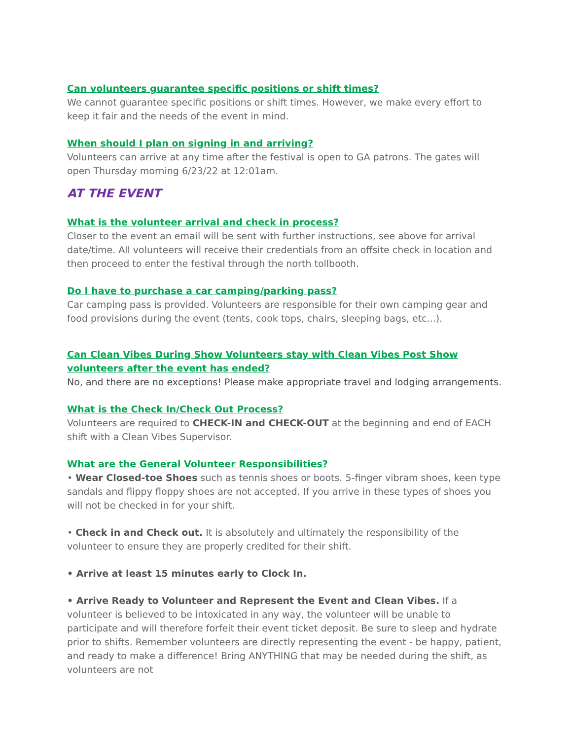Can volunteers guarantee specific positions or shift times?
We cannot guarantee specific positions or shift times. However, we make every effort to keep it fair and the needs of the event in mind.
When should I plan on signing in and arriving?
Volunteers can arrive at any time after the festival is open to GA patrons. The gates will open Thursday morning 6/23/22 at 12:01am.
AT THE EVENT
What is the volunteer arrival and check in process?
Closer to the event an email will be sent with further instructions, see above for arrival date/time. All volunteers will receive their credentials from an offsite check in location and then proceed to enter the festival through the north tollbooth.
Do I have to purchase a car camping/parking pass?
Car camping pass is provided. Volunteers are responsible for their own camping gear and food provisions during the event (tents, cook tops, chairs, sleeping bags, etc...).
Can Clean Vibes During Show Volunteers stay with Clean Vibes Post Show volunteers after the event has ended?
No, and there are no exceptions! Please make appropriate travel and lodging arrangements.
What is the Check In/Check Out Process?
Volunteers are required to CHECK-IN and CHECK-OUT at the beginning and end of EACH shift with a Clean Vibes Supervisor.
What are the General Volunteer Responsibilities?
• Wear Closed-toe Shoes such as tennis shoes or boots. 5-finger vibram shoes, keen type sandals and flippy floppy shoes are not accepted. If you arrive in these types of shoes you will not be checked in for your shift.
• Check in and Check out. It is absolutely and ultimately the responsibility of the volunteer to ensure they are properly credited for their shift.
• Arrive at least 15 minutes early to Clock In.
• Arrive Ready to Volunteer and Represent the Event and Clean Vibes. If a volunteer is believed to be intoxicated in any way, the volunteer will be unable to participate and will therefore forfeit their event ticket deposit. Be sure to sleep and hydrate prior to shifts. Remember volunteers are directly representing the event - be happy, patient, and ready to make a difference! Bring ANYTHING that may be needed during the shift, as volunteers are not